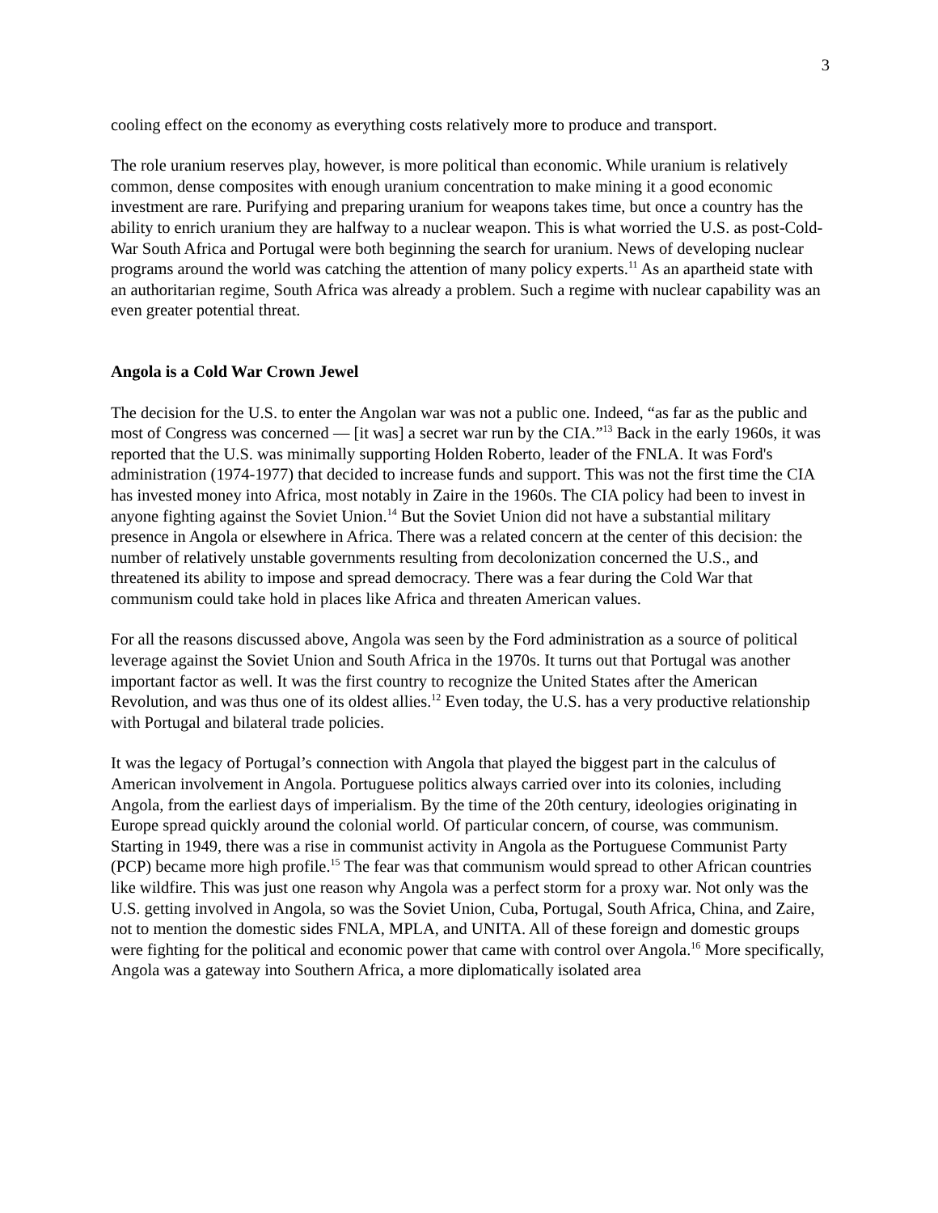3
cooling effect on the economy as everything costs relatively more to produce and transport.
The role uranium reserves play, however, is more political than economic. While uranium is relatively common, dense composites with enough uranium concentration to make mining it a good economic investment are rare. Purifying and preparing uranium for weapons takes time, but once a country has the ability to enrich uranium they are halfway to a nuclear weapon. This is what worried the U.S. as post-Cold-War South Africa and Portugal were both beginning the search for uranium. News of developing nuclear programs around the world was catching the attention of many policy experts.<sup>11</sup> As an apartheid state with an authoritarian regime, South Africa was already a problem. Such a regime with nuclear capability was an even greater potential threat.
Angola is a Cold War Crown Jewel
The decision for the U.S. to enter the Angolan war was not a public one. Indeed, “as far as the public and most of Congress was concerned — [it was] a secret war run by the CIA.”<sup>13</sup> Back in the early 1960s, it was reported that the U.S. was minimally supporting Holden Roberto, leader of the FNLA. It was Ford's administration (1974-1977) that decided to increase funds and support. This was not the first time the CIA has invested money into Africa, most notably in Zaire in the 1960s. The CIA policy had been to invest in anyone fighting against the Soviet Union.<sup>14</sup> But the Soviet Union did not have a substantial military presence in Angola or elsewhere in Africa. There was a related concern at the center of this decision: the number of relatively unstable governments resulting from decolonization concerned the U.S., and threatened its ability to impose and spread democracy. There was a fear during the Cold War that communism could take hold in places like Africa and threaten American values.
For all the reasons discussed above, Angola was seen by the Ford administration as a source of political leverage against the Soviet Union and South Africa in the 1970s. It turns out that Portugal was another important factor as well. It was the first country to recognize the United States after the American Revolution, and was thus one of its oldest allies.<sup>12</sup> Even today, the U.S. has a very productive relationship with Portugal and bilateral trade policies.
It was the legacy of Portugal’s connection with Angola that played the biggest part in the calculus of American involvement in Angola. Portuguese politics always carried over into its colonies, including Angola, from the earliest days of imperialism. By the time of the 20th century, ideologies originating in Europe spread quickly around the colonial world. Of particular concern, of course, was communism. Starting in 1949, there was a rise in communist activity in Angola as the Portuguese Communist Party (PCP) became more high profile.<sup>15</sup> The fear was that communism would spread to other African countries like wildfire. This was just one reason why Angola was a perfect storm for a proxy war. Not only was the U.S. getting involved in Angola, so was the Soviet Union, Cuba, Portugal, South Africa, China, and Zaire, not to mention the domestic sides FNLA, MPLA, and UNITA. All of these foreign and domestic groups were fighting for the political and economic power that came with control over Angola.<sup>16</sup> More specifically, Angola was a gateway into Southern Africa, a more diplomatically isolated area